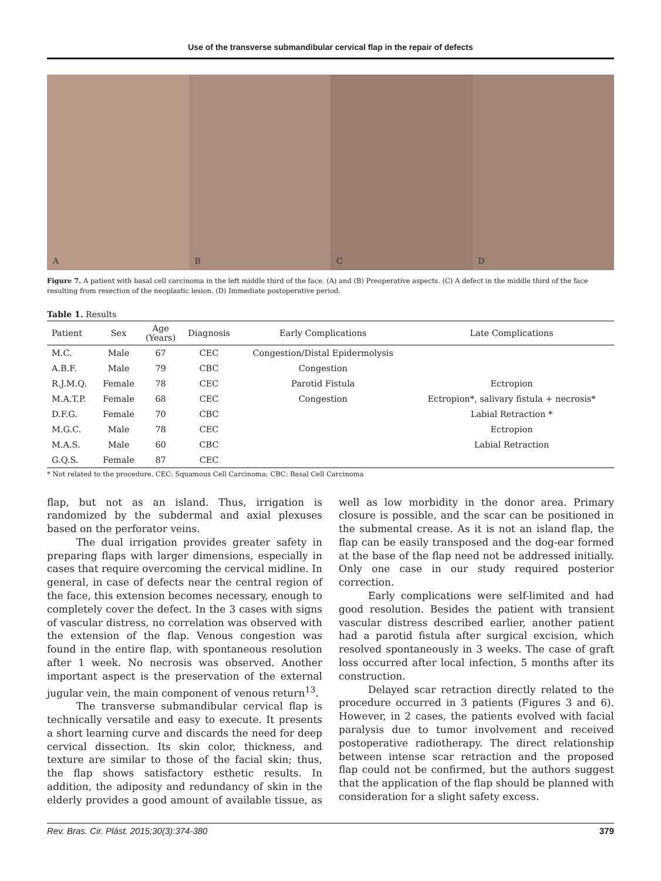Use of the transverse submandibular cervical flap in the repair of defects
A
B
C
D
Figure 7. A patient with basal cell carcinoma in the left middle third of the face. (A) and (B) Preoperative aspects. (C) A defect in the middle third of the face resulting from resection of the neoplastic lesion. (D) Immediate postoperative period.
Table 1. Results
| Patient | Sex | Age (Years) | Diagnosis | Early Complications | Late Complications |
| --- | --- | --- | --- | --- | --- |
| M.C. | Male | 67 | CEC | Congestion/Distal Epidermolysis | |
| A.B.F. | Male | 79 | CBC | Congestion | |
| R.J.M.Q. | Female | 78 | CEC | Parotid Fistula | Ectropion |
| M.A.T.P. | Female | 68 | CEC | Congestion | Ectropion*, salivary fistula + necrosis* |
| D.F.G. | Female | 70 | CBC | | Labial Retraction * |
| M.G.C. | Male | 78 | CEC | | Ectropion |
| M.A.S. | Male | 60 | CBC | | Labial Retraction |
| G.Q.S. | Female | 87 | CEC | | |
* Not related to the procedure. CEC: Squamous Cell Carcinoma; CBC: Basal Cell Carcinoma
flap, but not as an island. Thus, irrigation is randomized by the subdermal and axial plexuses based on the perforator veins.
The dual irrigation provides greater safety in preparing flaps with larger dimensions, especially in cases that require overcoming the cervical midline. In general, in case of defects near the central region of the face, this extension becomes necessary, enough to completely cover the defect. In the 3 cases with signs of vascular distress, no correlation was observed with the extension of the flap. Venous congestion was found in the entire flap, with spontaneous resolution after 1 week. No necrosis was observed. Another important aspect is the preservation of the external jugular vein, the main component of venous return<sup>13</sup>.
The transverse submandibular cervical flap is technically versatile and easy to execute. It presents a short learning curve and discards the need for deep cervical dissection. Its skin color, thickness, and texture are similar to those of the facial skin; thus, the flap shows satisfactory esthetic results. In addition, the adiposity and redundancy of skin in the elderly provides a good amount of available tissue, as well as low morbidity in the donor area. Primary closure is possible, and the scar can be positioned in the submental crease. As it is not an island flap, the flap can be easily transposed and the dog-ear formed at the base of the flap need not be addressed initially. Only one case in our study required posterior correction.
Early complications were self-limited and had good resolution. Besides the patient with transient vascular distress described earlier, another patient had a parotid fistula after surgical excision, which resolved spontaneously in 3 weeks. The case of graft loss occurred after local infection, 5 months after its construction.
Delayed scar retraction directly related to the procedure occurred in 3 patients (Figures 3 and 6). However, in 2 cases, the patients evolved with facial paralysis due to tumor involvement and received postoperative radiotherapy. The direct relationship between intense scar retraction and the proposed flap could not be confirmed, but the authors suggest that the application of the flap should be planned with consideration for a slight safety excess.
Rev. Bras. Cir. Plást. 2015;30(3):374-380 379